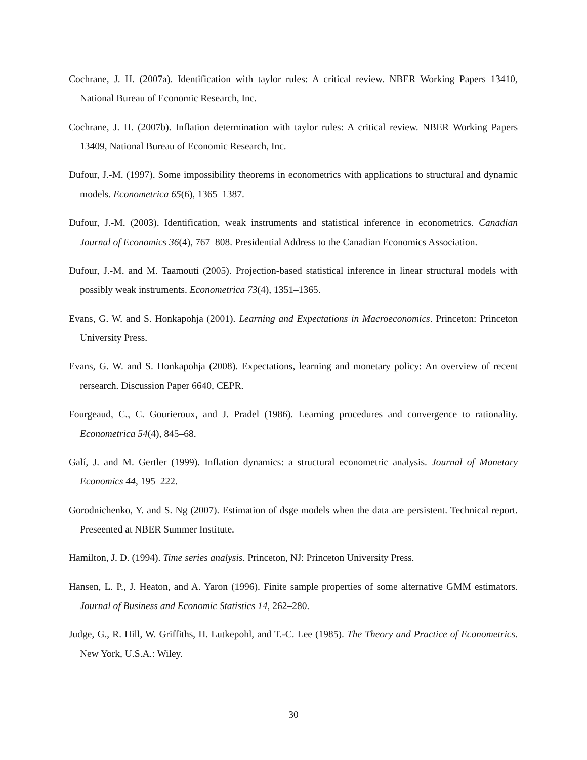Cochrane, J. H. (2007a). Identification with taylor rules: A critical review. NBER Working Papers 13410, National Bureau of Economic Research, Inc.
Cochrane, J. H. (2007b). Inflation determination with taylor rules: A critical review. NBER Working Papers 13409, National Bureau of Economic Research, Inc.
Dufour, J.-M. (1997). Some impossibility theorems in econometrics with applications to structural and dynamic models. Econometrica 65(6), 1365–1387.
Dufour, J.-M. (2003). Identification, weak instruments and statistical inference in econometrics. Canadian Journal of Economics 36(4), 767–808. Presidential Address to the Canadian Economics Association.
Dufour, J.-M. and M. Taamouti (2005). Projection-based statistical inference in linear structural models with possibly weak instruments. Econometrica 73(4), 1351–1365.
Evans, G. W. and S. Honkapohja (2001). Learning and Expectations in Macroeconomics. Princeton: Princeton University Press.
Evans, G. W. and S. Honkapohja (2008). Expectations, learning and monetary policy: An overview of recent rersearch. Discussion Paper 6640, CEPR.
Fourgeaud, C., C. Gourieroux, and J. Pradel (1986). Learning procedures and convergence to rationality. Econometrica 54(4), 845–68.
Galí, J. and M. Gertler (1999). Inflation dynamics: a structural econometric analysis. Journal of Monetary Economics 44, 195–222.
Gorodnichenko, Y. and S. Ng (2007). Estimation of dsge models when the data are persistent. Technical report. Preseented at NBER Summer Institute.
Hamilton, J. D. (1994). Time series analysis. Princeton, NJ: Princeton University Press.
Hansen, L. P., J. Heaton, and A. Yaron (1996). Finite sample properties of some alternative GMM estimators. Journal of Business and Economic Statistics 14, 262–280.
Judge, G., R. Hill, W. Griffiths, H. Lutkepohl, and T.-C. Lee (1985). The Theory and Practice of Econometrics. New York, U.S.A.: Wiley.
30